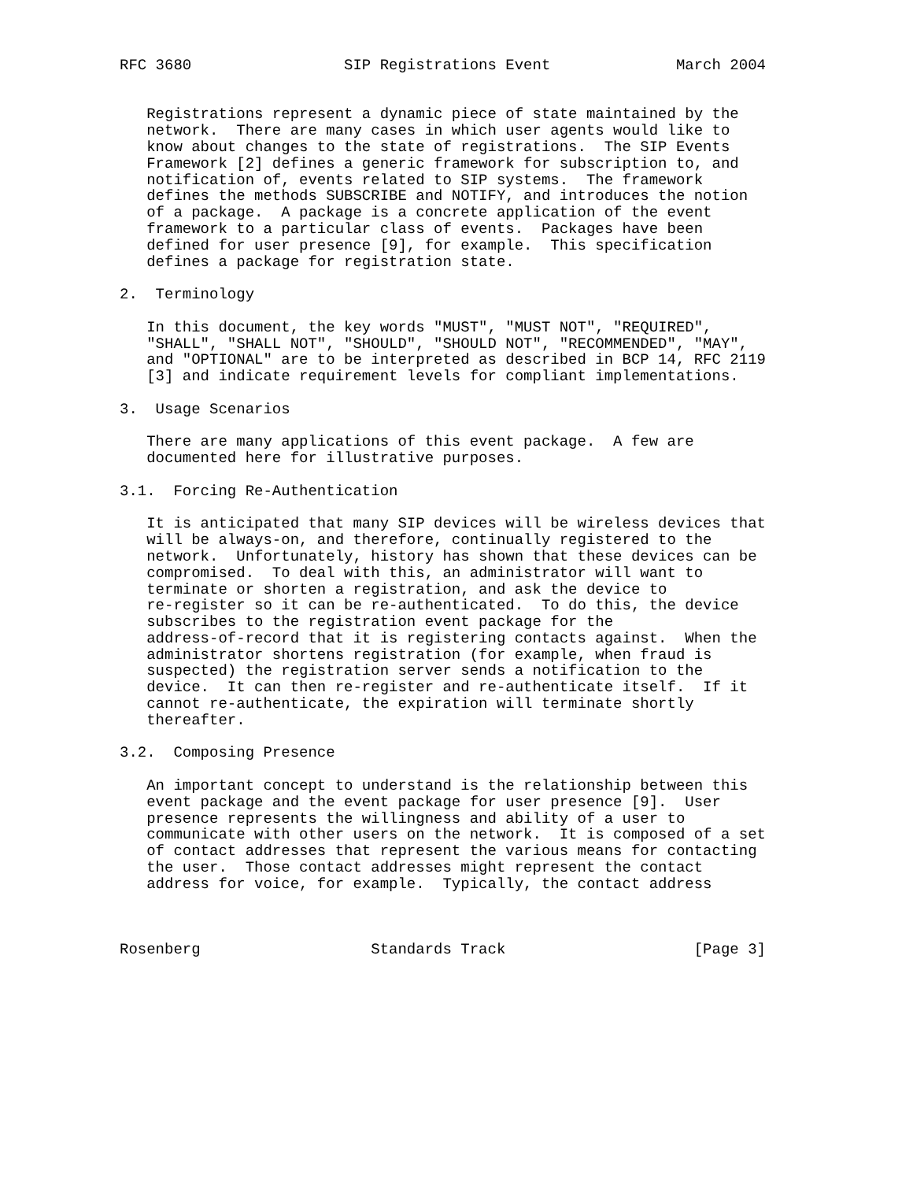RFC 3680                 SIP Registrations Event              March 2004


   Registrations represent a dynamic piece of state maintained by the
   network.  There are many cases in which user agents would like to
   know about changes to the state of registrations.  The SIP Events
   Framework [2] defines a generic framework for subscription to, and
   notification of, events related to SIP systems.  The framework
   defines the methods SUBSCRIBE and NOTIFY, and introduces the notion
   of a package.  A package is a concrete application of the event
   framework to a particular class of events.  Packages have been
   defined for user presence [9], for example.  This specification
   defines a package for registration state.

2.  Terminology

   In this document, the key words "MUST", "MUST NOT", "REQUIRED",
   "SHALL", "SHALL NOT", "SHOULD", "SHOULD NOT", "RECOMMENDED", "MAY",
   and "OPTIONAL" are to be interpreted as described in BCP 14, RFC 2119
   [3] and indicate requirement levels for compliant implementations.

3.  Usage Scenarios

   There are many applications of this event package.  A few are
   documented here for illustrative purposes.

3.1.  Forcing Re-Authentication

   It is anticipated that many SIP devices will be wireless devices that
   will be always-on, and therefore, continually registered to the
   network.  Unfortunately, history has shown that these devices can be
   compromised.  To deal with this, an administrator will want to
   terminate or shorten a registration, and ask the device to
   re-register so it can be re-authenticated.  To do this, the device
   subscribes to the registration event package for the
   address-of-record that it is registering contacts against.  When the
   administrator shortens registration (for example, when fraud is
   suspected) the registration server sends a notification to the
   device.  It can then re-register and re-authenticate itself.  If it
   cannot re-authenticate, the expiration will terminate shortly
   thereafter.

3.2.  Composing Presence

   An important concept to understand is the relationship between this
   event package and the event package for user presence [9].  User
   presence represents the willingness and ability of a user to
   communicate with other users on the network.  It is composed of a set
   of contact addresses that represent the various means for contacting
   the user.  Those contact addresses might represent the contact
   address for voice, for example.  Typically, the contact address



Rosenberg                   Standards Track                     [Page 3]